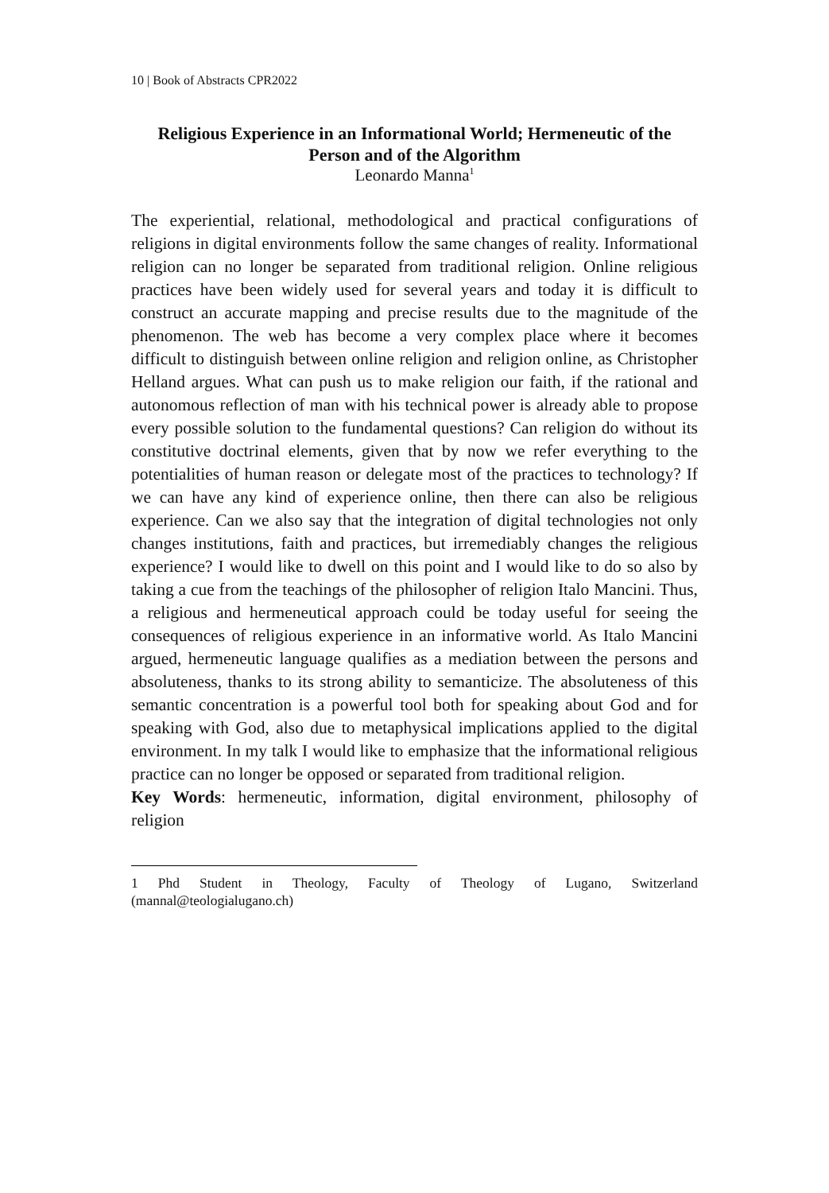10 | Book of Abstracts CPR2022
Religious Experience in an Informational World; Hermeneutic of the Person and of the Algorithm
Leonardo Manna<sup>1</sup>
The experiential, relational, methodological and practical configurations of religions in digital environments follow the same changes of reality. Informational religion can no longer be separated from traditional religion. Online religious practices have been widely used for several years and today it is difficult to construct an accurate mapping and precise results due to the magnitude of the phenomenon. The web has become a very complex place where it becomes difficult to distinguish between online religion and religion online, as Christopher Helland argues. What can push us to make religion our faith, if the rational and autonomous reflection of man with his technical power is already able to propose every possible solution to the fundamental questions? Can religion do without its constitutive doctrinal elements, given that by now we refer everything to the potentialities of human reason or delegate most of the practices to technology? If we can have any kind of experience online, then there can also be religious experience. Can we also say that the integration of digital technologies not only changes institutions, faith and practices, but irremediably changes the religious experience? I would like to dwell on this point and I would like to do so also by taking a cue from the teachings of the philosopher of religion Italo Mancini. Thus, a religious and hermeneutical approach could be today useful for seeing the consequences of religious experience in an informative world. As Italo Mancini argued, hermeneutic language qualifies as a mediation between the persons and absoluteness, thanks to its strong ability to semanticize. The absoluteness of this semantic concentration is a powerful tool both for speaking about God and for speaking with God, also due to metaphysical implications applied to the digital environment. In my talk I would like to emphasize that the informational religious practice can no longer be opposed or separated from traditional religion.
Key Words: hermeneutic, information, digital environment, philosophy of religion
1 Phd Student in Theology, Faculty of Theology of Lugano, Switzerland (mannal@teologialugano.ch)